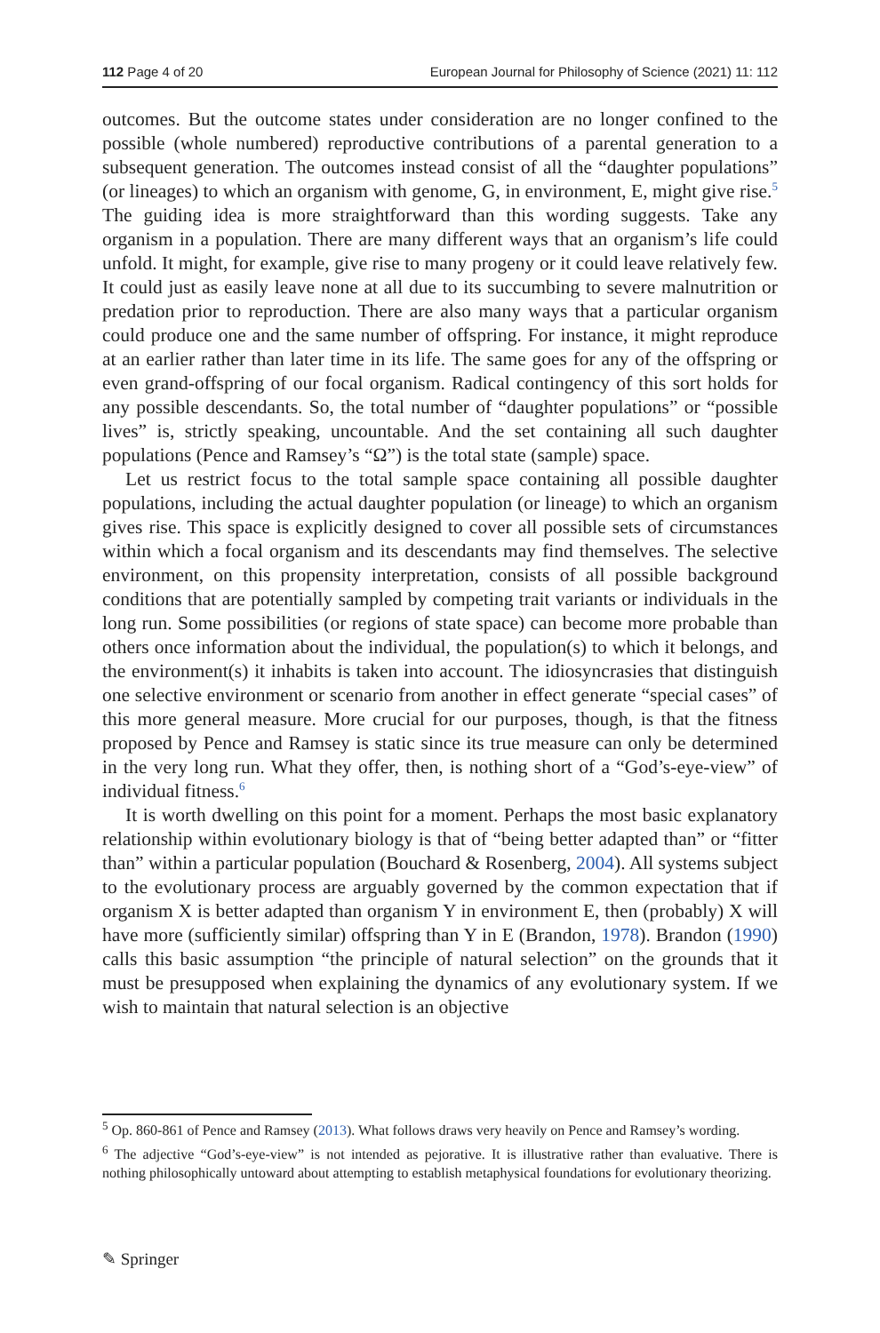112 Page 4 of 20 European Journal for Philosophy of Science (2021) 11: 112
outcomes. But the outcome states under consideration are no longer confined to the possible (whole numbered) reproductive contributions of a parental generation to a subsequent generation. The outcomes instead consist of all the “daughter populations” (or lineages) to which an organism with genome, G, in environment, E, might give rise.<sup>5</sup> The guiding idea is more straightforward than this wording suggests. Take any organism in a population. There are many different ways that an organism’s life could unfold. It might, for example, give rise to many progeny or it could leave relatively few. It could just as easily leave none at all due to its succumbing to severe malnutrition or predation prior to reproduction. There are also many ways that a particular organism could produce one and the same number of offspring. For instance, it might reproduce at an earlier rather than later time in its life. The same goes for any of the offspring or even grand-offspring of our focal organism. Radical contingency of this sort holds for any possible descendants. So, the total number of “daughter populations” or “possible lives” is, strictly speaking, uncountable. And the set containing all such daughter populations (Pence and Ramsey’s “Ω”) is the total state (sample) space.
Let us restrict focus to the total sample space containing all possible daughter populations, including the actual daughter population (or lineage) to which an organism gives rise. This space is explicitly designed to cover all possible sets of circumstances within which a focal organism and its descendants may find themselves. The selective environment, on this propensity interpretation, consists of all possible background conditions that are potentially sampled by competing trait variants or individuals in the long run. Some possibilities (or regions of state space) can become more probable than others once information about the individual, the population(s) to which it belongs, and the environment(s) it inhabits is taken into account. The idiosyncrasies that distinguish one selective environment or scenario from another in effect generate “special cases” of this more general measure. More crucial for our purposes, though, is that the fitness proposed by Pence and Ramsey is static since its true measure can only be determined in the very long run. What they offer, then, is nothing short of a “God’s-eye-view” of individual fitness.<sup>6</sup>
It is worth dwelling on this point for a moment. Perhaps the most basic explanatory relationship within evolutionary biology is that of “being better adapted than” or “fitter than” within a particular population (Bouchard & Rosenberg, 2004). All systems subject to the evolutionary process are arguably governed by the common expectation that if organism X is better adapted than organism Y in environment E, then (probably) X will have more (sufficiently similar) offspring than Y in E (Brandon, 1978). Brandon (1990) calls this basic assumption “the principle of natural selection” on the grounds that it must be presupposed when explaining the dynamics of any evolutionary system. If we wish to maintain that natural selection is an objective
<sup>5</sup> Op. 860-861 of Pence and Ramsey (2013). What follows draws very heavily on Pence and Ramsey’s wording.
<sup>6</sup> The adjective “God’s-eye-view” is not intended as pejorative. It is illustrative rather than evaluative. There is nothing philosophically untoward about attempting to establish metaphysical foundations for evolutionary theorizing.
✎ Springer